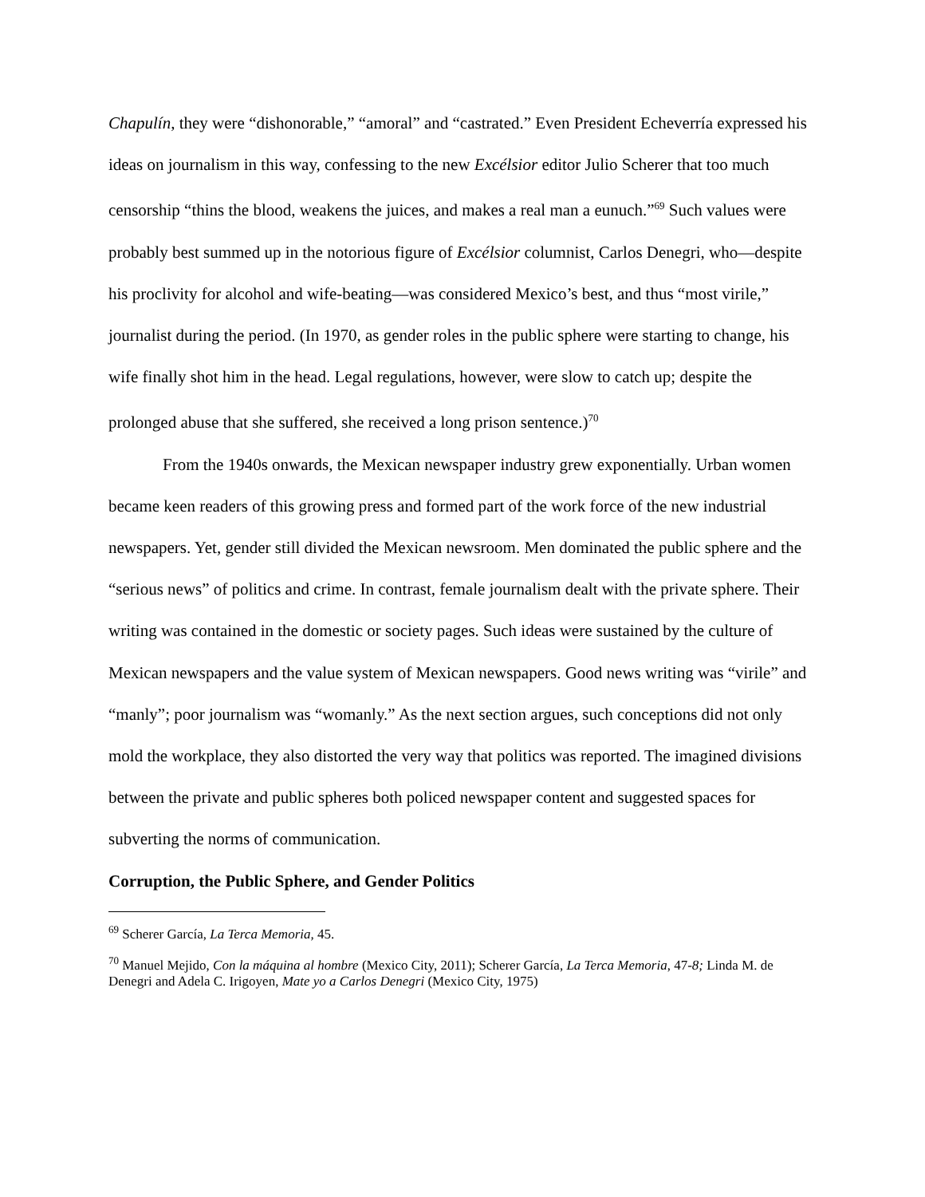Chapulín, they were “dishonorable,” “amoral” and “castrated.” Even President Echeverría expressed his ideas on journalism in this way, confessing to the new Excélsior editor Julio Scherer that too much censorship “thins the blood, weakens the juices, and makes a real man a eunuch.”<sup>69</sup> Such values were probably best summed up in the notorious figure of Excélsior columnist, Carlos Denegri, who—despite his proclivity for alcohol and wife-beating—was considered Mexico’s best, and thus “most virile,” journalist during the period. (In 1970, as gender roles in the public sphere were starting to change, his wife finally shot him in the head. Legal regulations, however, were slow to catch up; despite the prolonged abuse that she suffered, she received a long prison sentence.)<sup>70</sup>
From the 1940s onwards, the Mexican newspaper industry grew exponentially. Urban women became keen readers of this growing press and formed part of the work force of the new industrial newspapers. Yet, gender still divided the Mexican newsroom. Men dominated the public sphere and the “serious news” of politics and crime. In contrast, female journalism dealt with the private sphere. Their writing was contained in the domestic or society pages. Such ideas were sustained by the culture of Mexican newspapers and the value system of Mexican newspapers. Good news writing was “virile” and “manly”; poor journalism was “womanly.” As the next section argues, such conceptions did not only mold the workplace, they also distorted the very way that politics was reported. The imagined divisions between the private and public spheres both policed newspaper content and suggested spaces for subverting the norms of communication.
Corruption, the Public Sphere, and Gender Politics
<sup>69</sup> Scherer García, La Terca Memoria, 45.
<sup>70</sup> Manuel Mejido, Con la máquina al hombre (Mexico City, 2011); Scherer García, La Terca Memoria, 47-8; Linda M. de Denegri and Adela C. Irigoyen, Mate yo a Carlos Denegri (Mexico City, 1975)